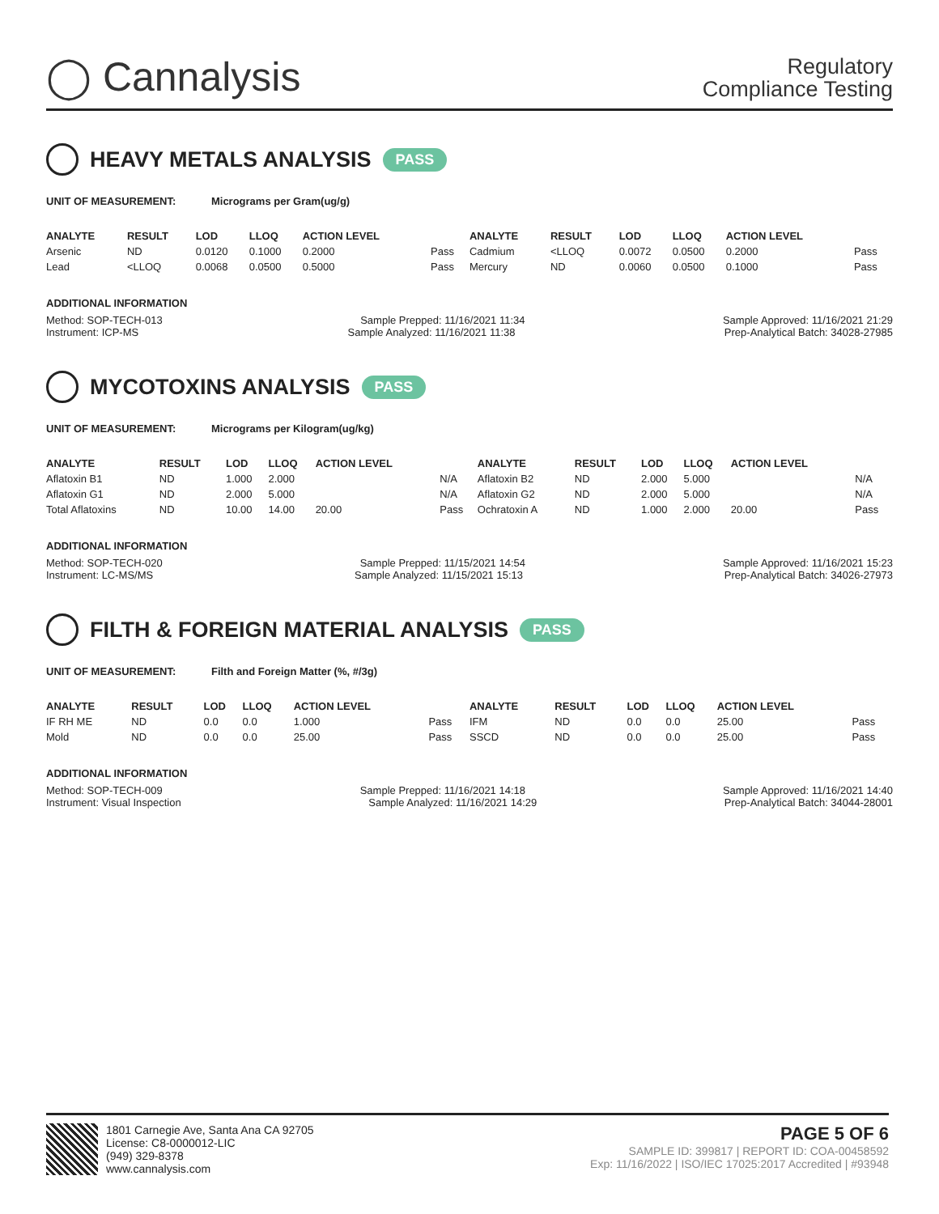◯ Cannalysis
Regulatory
Compliance Testing
HEAVY METALS ANALYSIS PASS
UNIT OF MEASUREMENT: Micrograms per Gram(ug/g)
| ANALYTE | RESULT | LOD | LLOQ | ACTION LEVEL | | ANALYTE | RESULT | LOD | LLOQ | ACTION LEVEL | |
| --- | --- | --- | --- | --- | --- | --- | --- | --- | --- | --- | --- |
| Arsenic | ND | 0.0120 | 0.1000 | 0.2000 | Pass | Cadmium | <LLOQ | 0.0072 | 0.0500 | 0.2000 | Pass |
| Lead | <LLOQ | 0.0068 | 0.0500 | 0.5000 | Pass | Mercury | ND | 0.0060 | 0.0500 | 0.1000 | Pass |
ADDITIONAL INFORMATION
Method: SOP-TECH-013 Sample Prepped: 11/16/2021 11:34 Sample Approved: 11/16/2021 21:29
Instrument: ICP-MS Sample Analyzed: 11/16/2021 11:38 Prep-Analytical Batch: 34028-27985
MYCOTOXINS ANALYSIS PASS
UNIT OF MEASUREMENT: Micrograms per Kilogram(ug/kg)
| ANALYTE | RESULT | LOD | LLOQ | ACTION LEVEL | | ANALYTE | RESULT | LOD | LLOQ | ACTION LEVEL | |
| --- | --- | --- | --- | --- | --- | --- | --- | --- | --- | --- | --- |
| Aflatoxin B1 | ND | 1.000 | 2.000 | | N/A | Aflatoxin B2 | ND | 2.000 | 5.000 | | N/A |
| Aflatoxin G1 | ND | 2.000 | 5.000 | | N/A | Aflatoxin G2 | ND | 2.000 | 5.000 | | N/A |
| Total Aflatoxins | ND | 10.00 | 14.00 | 20.00 | Pass | Ochratoxin A | ND | 1.000 | 2.000 | 20.00 | Pass |
ADDITIONAL INFORMATION
Method: SOP-TECH-020 Sample Prepped: 11/15/2021 14:54 Sample Approved: 11/16/2021 15:23
Instrument: LC-MS/MS Sample Analyzed: 11/15/2021 15:13 Prep-Analytical Batch: 34026-27973
FILTH & FOREIGN MATERIAL ANALYSIS PASS
UNIT OF MEASUREMENT: Filth and Foreign Matter (%, #/3g)
| ANALYTE | RESULT | LOD | LLOQ | ACTION LEVEL | | ANALYTE | RESULT | LOD | LLOQ | ACTION LEVEL | |
| --- | --- | --- | --- | --- | --- | --- | --- | --- | --- | --- | --- |
| IF RH ME | ND | 0.0 | 0.0 | 1.000 | Pass | IFM | ND | 0.0 | 0.0 | 25.00 | Pass |
| Mold | ND | 0.0 | 0.0 | 25.00 | Pass | SSCD | ND | 0.0 | 0.0 | 25.00 | Pass |
ADDITIONAL INFORMATION
Method: SOP-TECH-009 Sample Prepped: 11/16/2021 14:18 Sample Approved: 11/16/2021 14:40
Instrument: Visual Inspection Sample Analyzed: 11/16/2021 14:29 Prep-Analytical Batch: 34044-28001
1801 Carnegie Ave, Santa Ana CA 92705
License: C8-0000012-LIC
(949) 329-8378
www.cannalysis.com
PAGE 5 OF 6
SAMPLE ID: 399817 | REPORT ID: COA-00458592
Exp: 11/16/2022 | ISO/IEC 17025:2017 Accredited | #93948